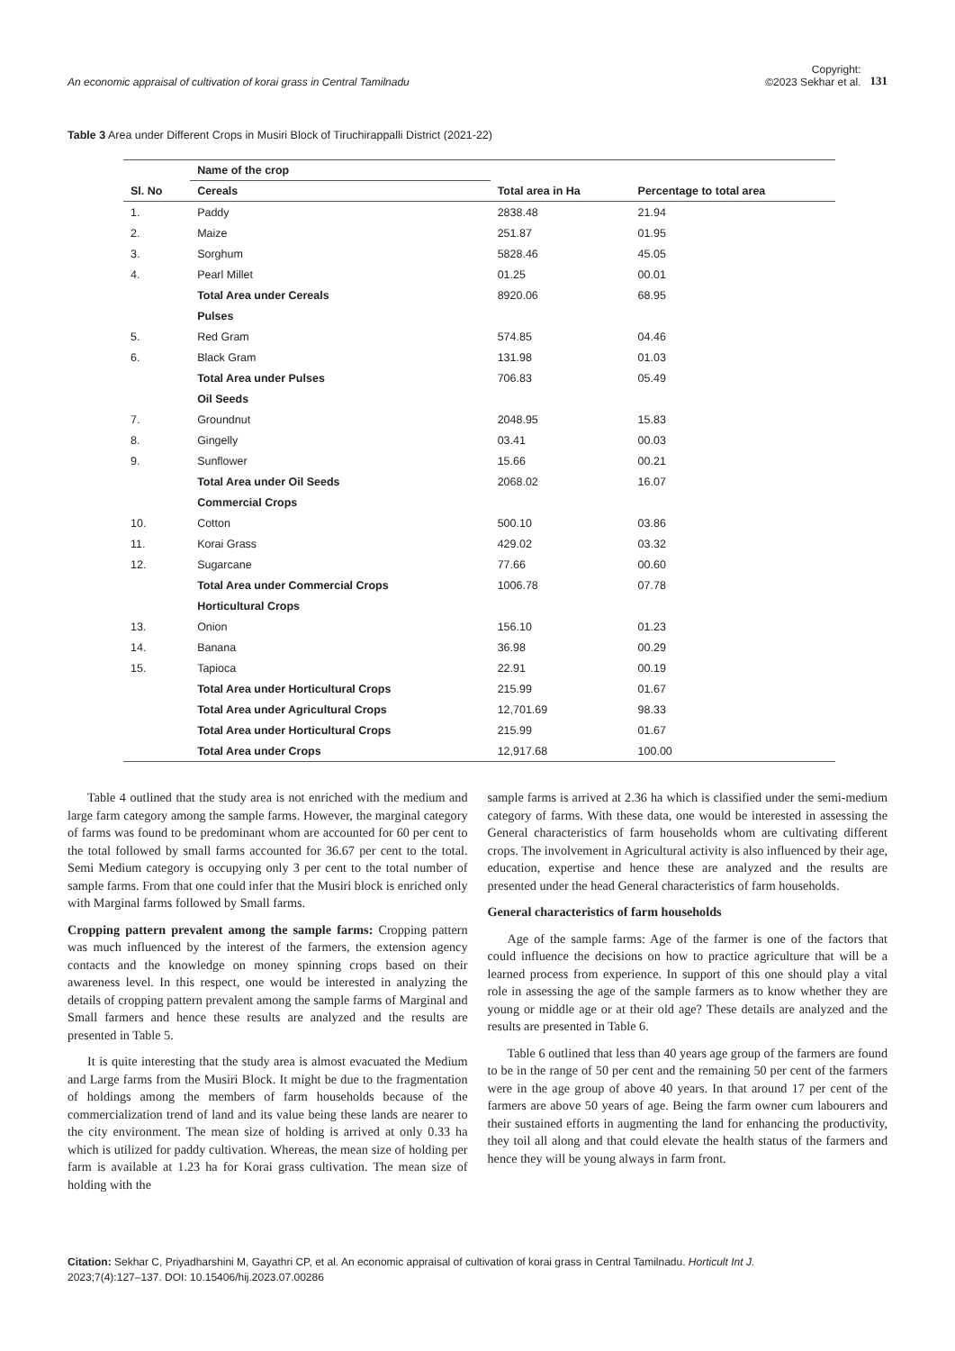An economic appraisal of cultivation of korai grass in Central Tamilnadu
Copyright:
©2023 Sekhar et al.
131
Table 3 Area under Different Crops in Musiri Block of Tiruchirappalli District (2021-22)
| Sl. No | Name of the crop | Total area in Ha | Percentage to total area |
| --- | --- | --- | --- |
| | Cereals | | |
| 1. | Paddy | 2838.48 | 21.94 |
| 2. | Maize | 251.87 | 01.95 |
| 3. | Sorghum | 5828.46 | 45.05 |
| 4. | Pearl Millet | 01.25 | 00.01 |
| | Total Area under Cereals | 8920.06 | 68.95 |
| | Pulses | | |
| 5. | Red Gram | 574.85 | 04.46 |
| 6. | Black Gram | 131.98 | 01.03 |
| | Total Area under Pulses | 706.83 | 05.49 |
| | Oil Seeds | | |
| 7. | Groundnut | 2048.95 | 15.83 |
| 8. | Gingelly | 03.41 | 00.03 |
| 9. | Sunflower | 15.66 | 00.21 |
| | Total Area under Oil Seeds | 2068.02 | 16.07 |
| | Commercial Crops | | |
| 10. | Cotton | 500.10 | 03.86 |
| 11. | Korai Grass | 429.02 | 03.32 |
| 12. | Sugarcane | 77.66 | 00.60 |
| | Total Area under Commercial Crops | 1006.78 | 07.78 |
| | Horticultural Crops | | |
| 13. | Onion | 156.10 | 01.23 |
| 14. | Banana | 36.98 | 00.29 |
| 15. | Tapioca | 22.91 | 00.19 |
| | Total Area under Horticultural Crops | 215.99 | 01.67 |
| | Total Area under Agricultural Crops | 12,701.69 | 98.33 |
| | Total Area under Horticultural Crops | 215.99 | 01.67 |
| | Total Area under Crops | 12,917.68 | 100.00 |
Table 4 outlined that the study area is not enriched with the medium and large farm category among the sample farms. However, the marginal category of farms was found to be predominant whom are accounted for 60 per cent to the total followed by small farms accounted for 36.67 per cent to the total. Semi Medium category is occupying only 3 per cent to the total number of sample farms. From that one could infer that the Musiri block is enriched only with Marginal farms followed by Small farms.
Cropping pattern prevalent among the sample farms: Cropping pattern was much influenced by the interest of the farmers, the extension agency contacts and the knowledge on money spinning crops based on their awareness level. In this respect, one would be interested in analyzing the details of cropping pattern prevalent among the sample farms of Marginal and Small farmers and hence these results are analyzed and the results are presented in Table 5.
It is quite interesting that the study area is almost evacuated the Medium and Large farms from the Musiri Block. It might be due to the fragmentation of holdings among the members of farm households because of the commercialization trend of land and its value being these lands are nearer to the city environment. The mean size of holding is arrived at only 0.33 ha which is utilized for paddy cultivation. Whereas, the mean size of holding per farm is available at 1.23 ha for Korai grass cultivation. The mean size of holding with the
sample farms is arrived at 2.36 ha which is classified under the semi-medium category of farms. With these data, one would be interested in assessing the General characteristics of farm households whom are cultivating different crops. The involvement in Agricultural activity is also influenced by their age, education, expertise and hence these are analyzed and the results are presented under the head General characteristics of farm households.
General characteristics of farm households
Age of the sample farms: Age of the farmer is one of the factors that could influence the decisions on how to practice agriculture that will be a learned process from experience. In support of this one should play a vital role in assessing the age of the sample farmers as to know whether they are young or middle age or at their old age? These details are analyzed and the results are presented in Table 6.
Table 6 outlined that less than 40 years age group of the farmers are found to be in the range of 50 per cent and the remaining 50 per cent of the farmers were in the age group of above 40 years. In that around 17 per cent of the farmers are above 50 years of age. Being the farm owner cum labourers and their sustained efforts in augmenting the land for enhancing the productivity, they toil all along and that could elevate the health status of the farmers and hence they will be young always in farm front.
Citation: Sekhar C, Priyadharshini M, Gayathri CP, et al. An economic appraisal of cultivation of korai grass in Central Tamilnadu. Horticult Int J.
2023;7(4):127‒137. DOI: 10.15406/hij.2023.07.00286